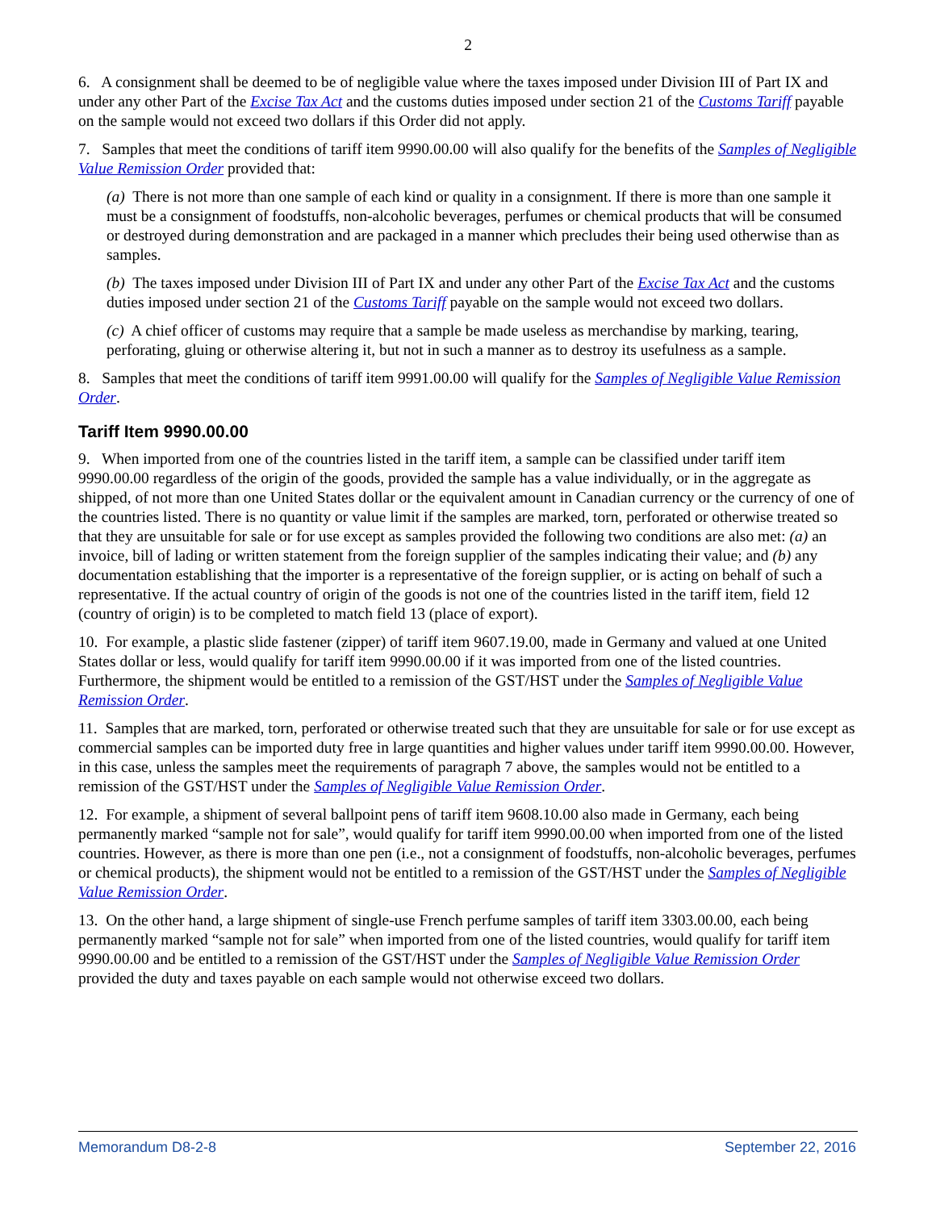2
6. A consignment shall be deemed to be of negligible value where the taxes imposed under Division III of Part IX and under any other Part of the Excise Tax Act and the customs duties imposed under section 21 of the Customs Tariff payable on the sample would not exceed two dollars if this Order did not apply.
7. Samples that meet the conditions of tariff item 9990.00.00 will also qualify for the benefits of the Samples of Negligible Value Remission Order provided that:
(a) There is not more than one sample of each kind or quality in a consignment. If there is more than one sample it must be a consignment of foodstuffs, non-alcoholic beverages, perfumes or chemical products that will be consumed or destroyed during demonstration and are packaged in a manner which precludes their being used otherwise than as samples.
(b) The taxes imposed under Division III of Part IX and under any other Part of the Excise Tax Act and the customs duties imposed under section 21 of the Customs Tariff payable on the sample would not exceed two dollars.
(c) A chief officer of customs may require that a sample be made useless as merchandise by marking, tearing, perforating, gluing or otherwise altering it, but not in such a manner as to destroy its usefulness as a sample.
8. Samples that meet the conditions of tariff item 9991.00.00 will qualify for the Samples of Negligible Value Remission Order.
Tariff Item 9990.00.00
9. When imported from one of the countries listed in the tariff item, a sample can be classified under tariff item 9990.00.00 regardless of the origin of the goods, provided the sample has a value individually, or in the aggregate as shipped, of not more than one United States dollar or the equivalent amount in Canadian currency or the currency of one of the countries listed. There is no quantity or value limit if the samples are marked, torn, perforated or otherwise treated so that they are unsuitable for sale or for use except as samples provided the following two conditions are also met: (a) an invoice, bill of lading or written statement from the foreign supplier of the samples indicating their value; and (b) any documentation establishing that the importer is a representative of the foreign supplier, or is acting on behalf of such a representative. If the actual country of origin of the goods is not one of the countries listed in the tariff item, field 12 (country of origin) is to be completed to match field 13 (place of export).
10. For example, a plastic slide fastener (zipper) of tariff item 9607.19.00, made in Germany and valued at one United States dollar or less, would qualify for tariff item 9990.00.00 if it was imported from one of the listed countries. Furthermore, the shipment would be entitled to a remission of the GST/HST under the Samples of Negligible Value Remission Order.
11. Samples that are marked, torn, perforated or otherwise treated such that they are unsuitable for sale or for use except as commercial samples can be imported duty free in large quantities and higher values under tariff item 9990.00.00. However, in this case, unless the samples meet the requirements of paragraph 7 above, the samples would not be entitled to a remission of the GST/HST under the Samples of Negligible Value Remission Order.
12. For example, a shipment of several ballpoint pens of tariff item 9608.10.00 also made in Germany, each being permanently marked “sample not for sale”, would qualify for tariff item 9990.00.00 when imported from one of the listed countries. However, as there is more than one pen (i.e., not a consignment of foodstuffs, non-alcoholic beverages, perfumes or chemical products), the shipment would not be entitled to a remission of the GST/HST under the Samples of Negligible Value Remission Order.
13. On the other hand, a large shipment of single-use French perfume samples of tariff item 3303.00.00, each being permanently marked “sample not for sale” when imported from one of the listed countries, would qualify for tariff item 9990.00.00 and be entitled to a remission of the GST/HST under the Samples of Negligible Value Remission Order provided the duty and taxes payable on each sample would not otherwise exceed two dollars.
Memorandum D8-2-8 September 22, 2016